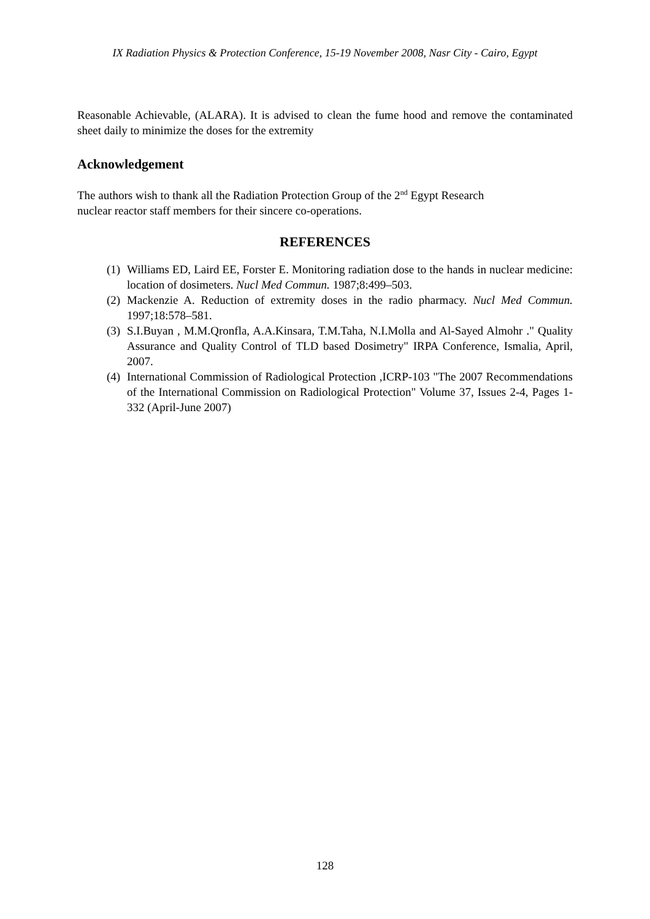IX Radiation Physics & Protection Conference, 15-19 November 2008, Nasr City - Cairo, Egypt
Reasonable Achievable, (ALARA). It is advised to clean the fume hood and remove the contaminated sheet daily to minimize the doses for the extremity
Acknowledgement
The authors wish to thank all the Radiation Protection Group of the 2<sup>nd</sup> Egypt Research
nuclear reactor staff members for their sincere co-operations.
REFERENCES
(1)
Williams ED, Laird EE, Forster E. Monitoring radiation dose to the hands in nuclear medicine: location of dosimeters. Nucl Med Commun. 1987;8:499–503.
(2)
Mackenzie A. Reduction of extremity doses in the radio pharmacy. Nucl Med Commun. 1997;18:578–581.
(3)
S.I.Buyan , M.M.Qronfla, A.A.Kinsara, T.M.Taha, N.I.Molla and Al-Sayed Almohr ." Quality Assurance and Quality Control of TLD based Dosimetry" IRPA Conference, Ismalia, April, 2007.
(4)
International Commission of Radiological Protection ,ICRP-103 "The 2007 Recommendations of the International Commission on Radiological Protection" Volume 37, Issues 2-4, Pages 1-332 (April-June 2007)
128